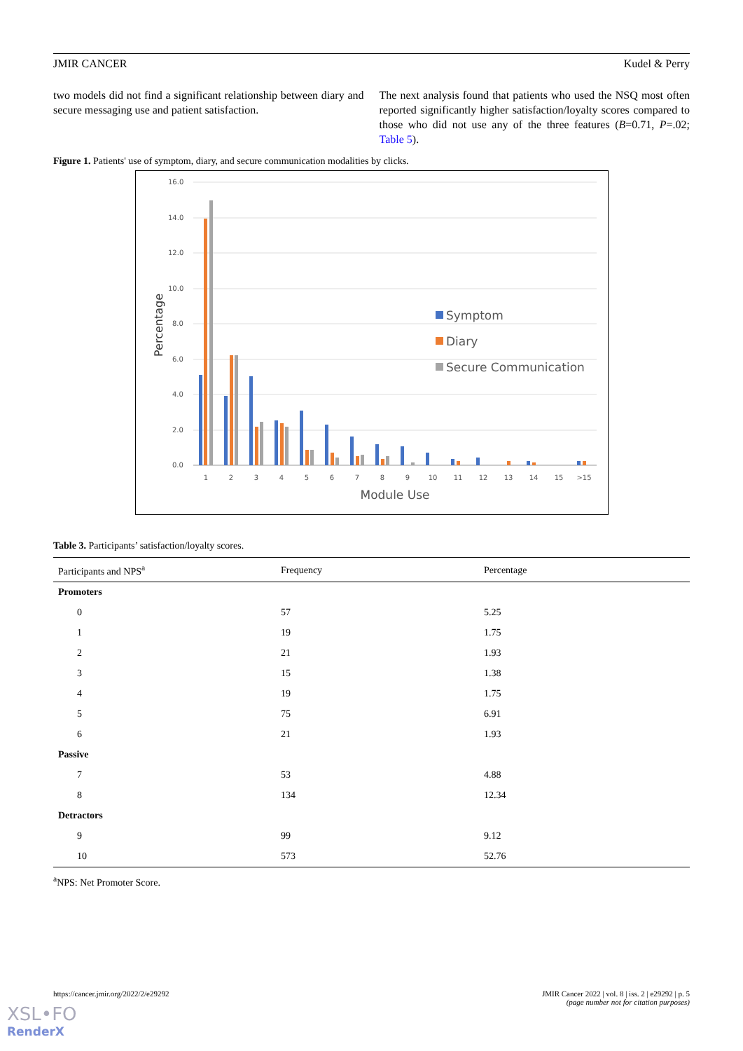JMIR CANCER Kudel & Perry
two models did not find a significant relationship between diary and secure messaging use and patient satisfaction.
The next analysis found that patients who used the NSQ most often reported significantly higher satisfaction/loyalty scores compared to those who did not use any of the three features (B=0.71, P=.02; Table 5).
Figure 1. Patients' use of symptom, diary, and secure communication modalities by clicks.
16.0
14.0
12.0
10.0
8.0
6.0
4.0
2.0
0.0
1
2
3
4
5
6
7
8
9
10
11
12
13
14
15
>15
Module Use
Percentage
Symptom
Diary
Secure Communication
Table 3. Participants’ satisfaction/loyalty scores.
| Participants and NPS<sup>a</sup> | Frequency | Percentage |
| --- | --- | --- |
| Promoters | | |
| 0 | 57 | 5.25 |
| 1 | 19 | 1.75 |
| 2 | 21 | 1.93 |
| 3 | 15 | 1.38 |
| 4 | 19 | 1.75 |
| 5 | 75 | 6.91 |
| 6 | 21 | 1.93 |
| Passive | | |
| 7 | 53 | 4.88 |
| 8 | 134 | 12.34 |
| Detractors | | |
| 9 | 99 | 9.12 |
| 10 | 573 | 52.76 |
<sup>a</sup> NPS: Net Promoter Score.
https://cancer.jmir.org/2022/2/e29292 JMIR Cancer 2022 | vol. 8 | iss. 2 | e29292 | p. 5
(page number not for citation purposes)
XSL•FO
RenderX